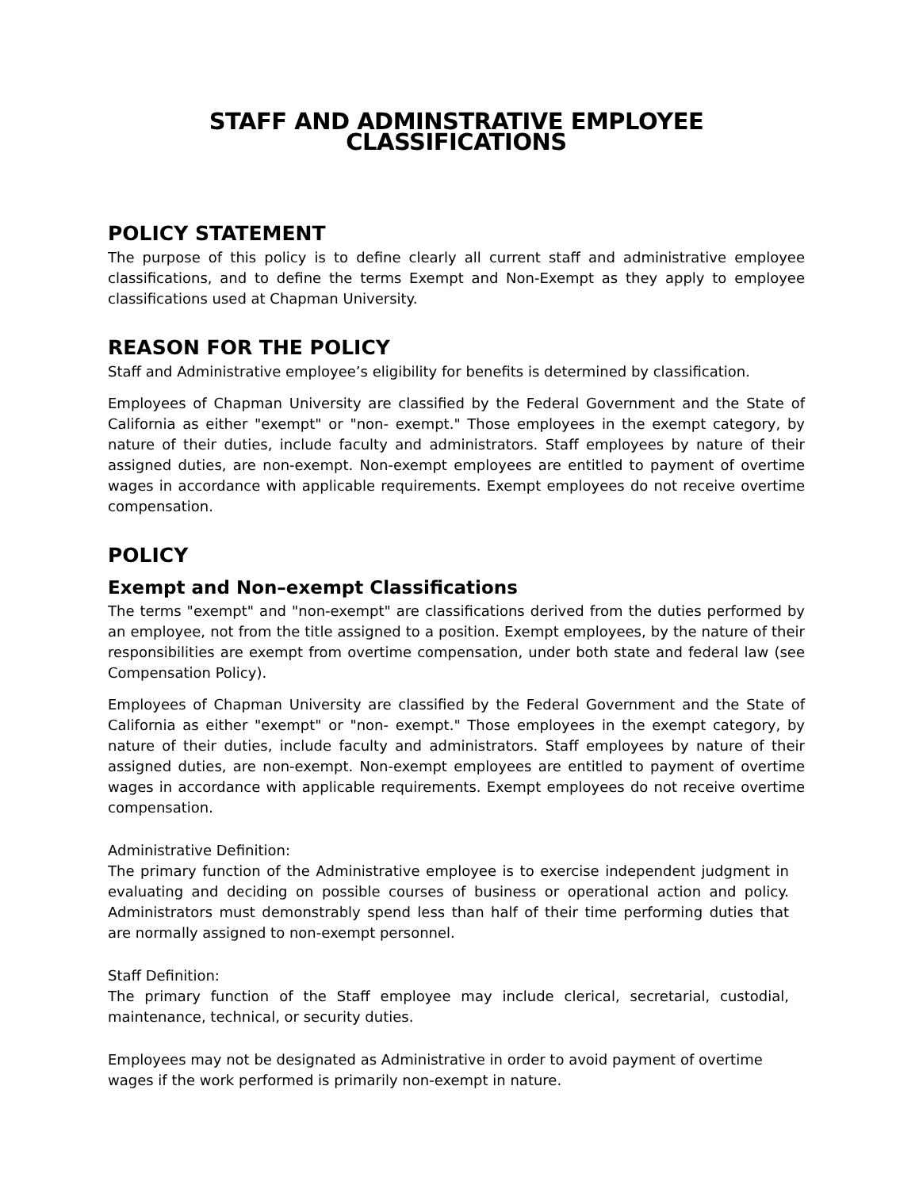STAFF AND ADMINSTRATIVE EMPLOYEE CLASSIFICATIONS
POLICY STATEMENT
The purpose of this policy is to define clearly all current staff and administrative employee classifications, and to define the terms Exempt and Non-Exempt as they apply to employee classifications used at Chapman University.
REASON FOR THE POLICY
Staff and Administrative employee’s eligibility for benefits is determined by classification.
Employees of Chapman University are classified by the Federal Government and the State of California as either "exempt" or "non- exempt." Those employees in the exempt category, by nature of their duties, include faculty and administrators. Staff employees by nature of their assigned duties, are non-exempt. Non-exempt employees are entitled to payment of overtime wages in accordance with applicable requirements. Exempt employees do not receive overtime compensation.
POLICY
Exempt and Non–exempt Classifications
The terms "exempt" and "non-exempt" are classifications derived from the duties performed by an employee, not from the title assigned to a position. Exempt employees, by the nature of their responsibilities are exempt from overtime compensation, under both state and federal law (see Compensation Policy).
Employees of Chapman University are classified by the Federal Government and the State of California as either "exempt" or "non- exempt." Those employees in the exempt category, by nature of their duties, include faculty and administrators. Staff employees by nature of their assigned duties, are non-exempt. Non-exempt employees are entitled to payment of overtime wages in accordance with applicable requirements. Exempt employees do not receive overtime compensation.
Administrative Definition:
The primary function of the Administrative employee is to exercise independent judgment in evaluating and deciding on possible courses of business or operational action and policy. Administrators must demonstrably spend less than half of their time performing duties that are normally assigned to non-exempt personnel.
Staff Definition:
The primary function of the Staff employee may include clerical, secretarial, custodial, maintenance, technical, or security duties.
Employees may not be designated as Administrative in order to avoid payment of overtime wages if the work performed is primarily non-exempt in nature.